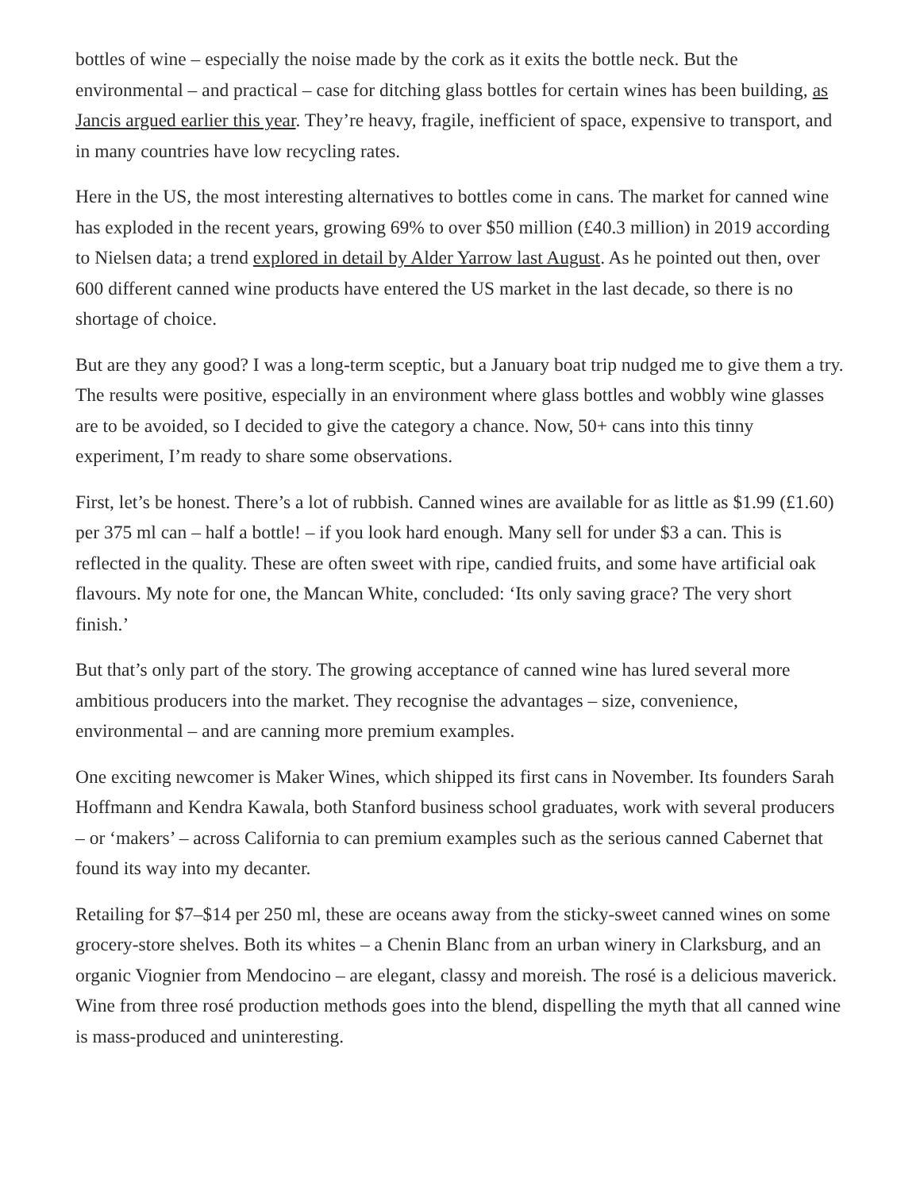bottles of wine – especially the noise made by the cork as it exits the bottle neck. But the environmental – and practical – case for ditching glass bottles for certain wines has been building, as Jancis argued earlier this year. They’re heavy, fragile, inefficient of space, expensive to transport, and in many countries have low recycling rates.
Here in the US, the most interesting alternatives to bottles come in cans. The market for canned wine has exploded in the recent years, growing 69% to over $50 million (£40.3 million) in 2019 according to Nielsen data; a trend explored in detail by Alder Yarrow last August. As he pointed out then, over 600 different canned wine products have entered the US market in the last decade, so there is no shortage of choice.
But are they any good? I was a long-term sceptic, but a January boat trip nudged me to give them a try. The results were positive, especially in an environment where glass bottles and wobbly wine glasses are to be avoided, so I decided to give the category a chance. Now, 50+ cans into this tinny experiment, I’m ready to share some observations.
First, let’s be honest. There’s a lot of rubbish. Canned wines are available for as little as $1.99 (£1.60) per 375 ml can – half a bottle! – if you look hard enough. Many sell for under $3 a can. This is reflected in the quality. These are often sweet with ripe, candied fruits, and some have artificial oak flavours. My note for one, the Mancan White, concluded: ‘Its only saving grace? The very short finish.’
But that’s only part of the story. The growing acceptance of canned wine has lured several more ambitious producers into the market. They recognise the advantages – size, convenience, environmental – and are canning more premium examples.
One exciting newcomer is Maker Wines, which shipped its first cans in November. Its founders Sarah Hoffmann and Kendra Kawala, both Stanford business school graduates, work with several producers – or ‘makers’ – across California to can premium examples such as the serious canned Cabernet that found its way into my decanter.
Retailing for $7–$14 per 250 ml, these are oceans away from the sticky-sweet canned wines on some grocery-store shelves. Both its whites – a Chenin Blanc from an urban winery in Clarksburg, and an organic Viognier from Mendocino – are elegant, classy and moreish. The rosé is a delicious maverick. Wine from three rosé production methods goes into the blend, dispelling the myth that all canned wine is mass-produced and uninteresting.